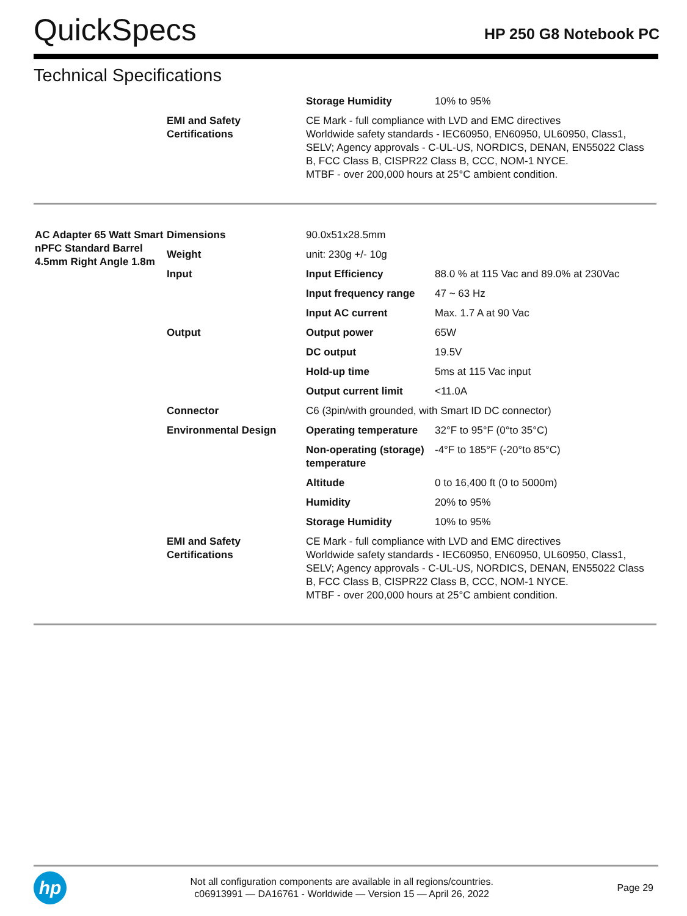QuickSpecs
HP 250 G8 Notebook PC
Technical Specifications
| | | Storage Humidity | 10% to 95% |
| | EMI and Safety Certifications | CE Mark - full compliance with LVD and EMC directives Worldwide safety standards - IEC60950, EN60950, UL60950, Class1, SELV; Agency approvals - C-UL-US, NORDICS, DENAN, EN55022 Class B, FCC Class B, CISPR22 Class B, CCC, NOM-1 NYCE. MTBF - over 200,000 hours at 25°C ambient condition. | |
| AC Adapter 65 Watt Smart nPFC Standard Barrel 4.5mm Right Angle 1.8m | Dimensions | 90.0x51x28.5mm | |
| | Weight | unit: 230g +/- 10g | |
| | Input | Input Efficiency | 88.0 % at 115 Vac and 89.0% at 230Vac |
| | | Input frequency range | 47 ~ 63 Hz |
| | | Input AC current | Max. 1.7 A at 90 Vac |
| | Output | Output power | 65W |
| | | DC output | 19.5V |
| | | Hold-up time | 5ms at 115 Vac input |
| | | Output current limit | <11.0A |
| | Connector | C6 (3pin/with grounded, with Smart ID DC connector) | |
| | Environmental Design | Operating temperature | 32°F to 95°F (0°to 35°C) |
| | | Non-operating (storage) temperature | -4°F to 185°F (-20°to 85°C) |
| | | Altitude | 0 to 16,400 ft (0 to 5000m) |
| | | Humidity | 20% to 95% |
| | | Storage Humidity | 10% to 95% |
| | EMI and Safety Certifications | CE Mark - full compliance with LVD and EMC directives Worldwide safety standards - IEC60950, EN60950, UL60950, Class1, SELV; Agency approvals - C-UL-US, NORDICS, DENAN, EN55022 Class B, FCC Class B, CISPR22 Class B, CCC, NOM-1 NYCE. MTBF - over 200,000 hours at 25°C ambient condition. | |
hp
Not all configuration components are available in all regions/countries.
c06913991 — DA16761 - Worldwide — Version 15 — April 26, 2022
Page 29